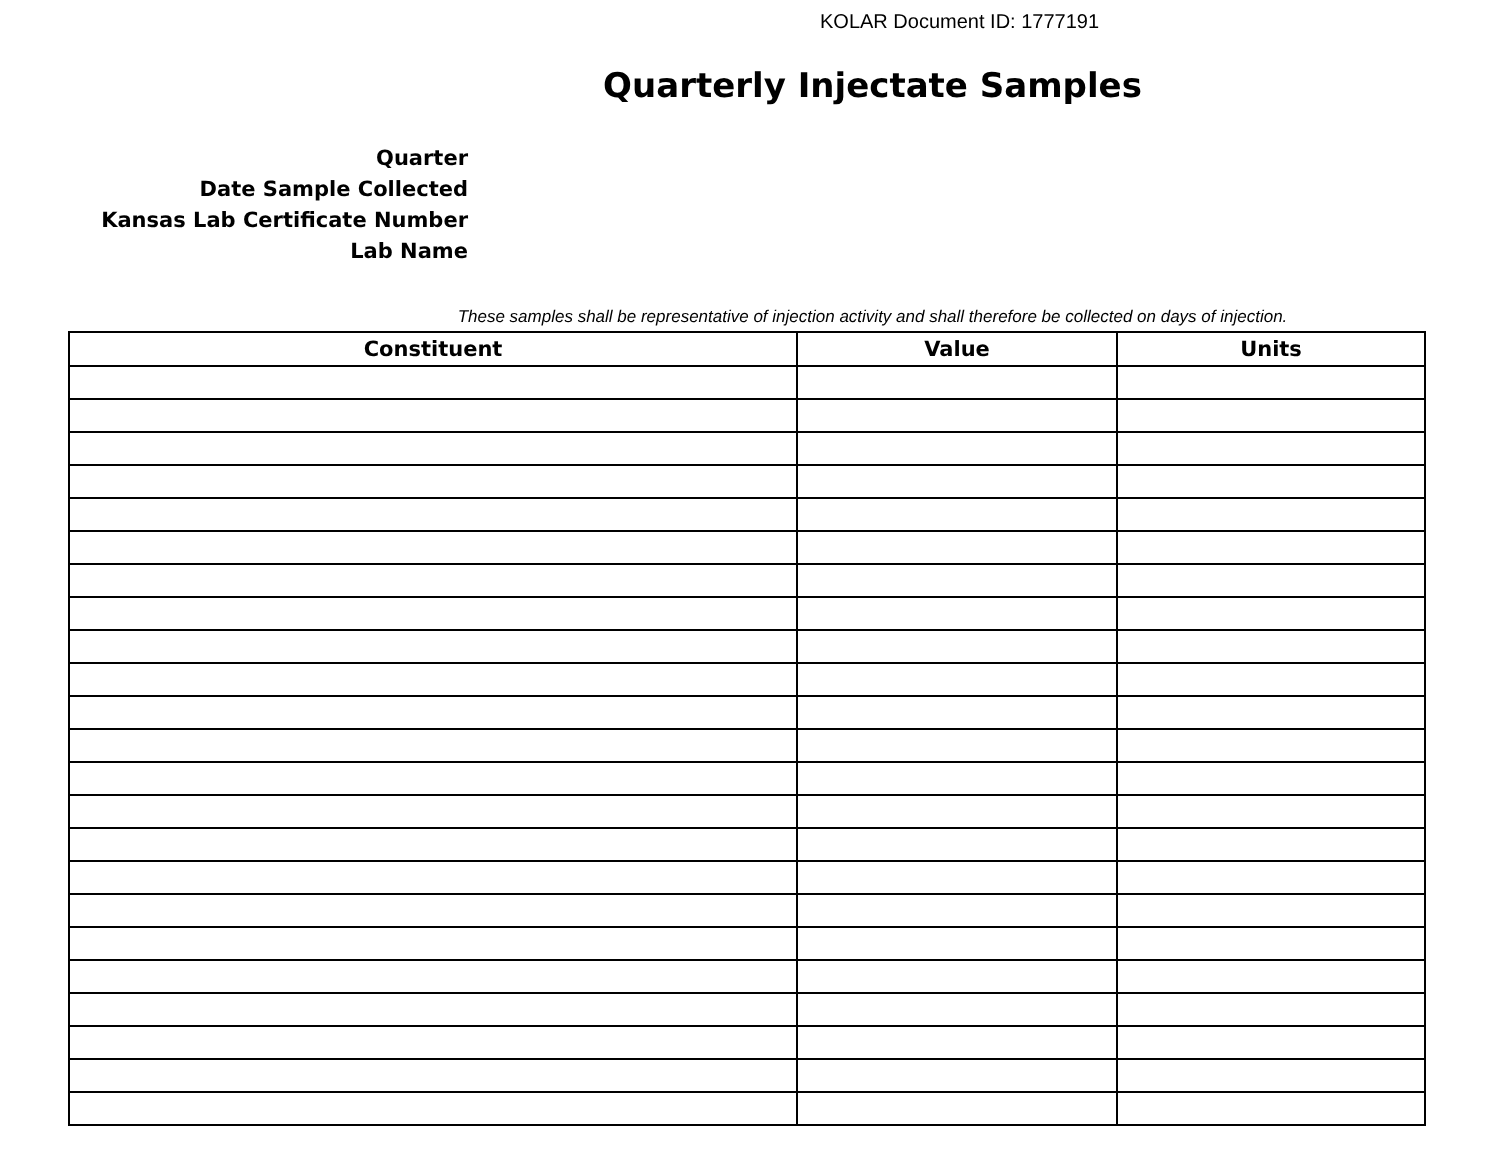KOLAR Document ID: 1777191
Quarterly Injectate Samples
Quarter
Date Sample Collected
Kansas Lab Certificate Number
Lab Name
These samples shall be representative of injection activity and shall therefore be collected on days of injection.
| Constituent | Value | Units |
| --- | --- | --- |